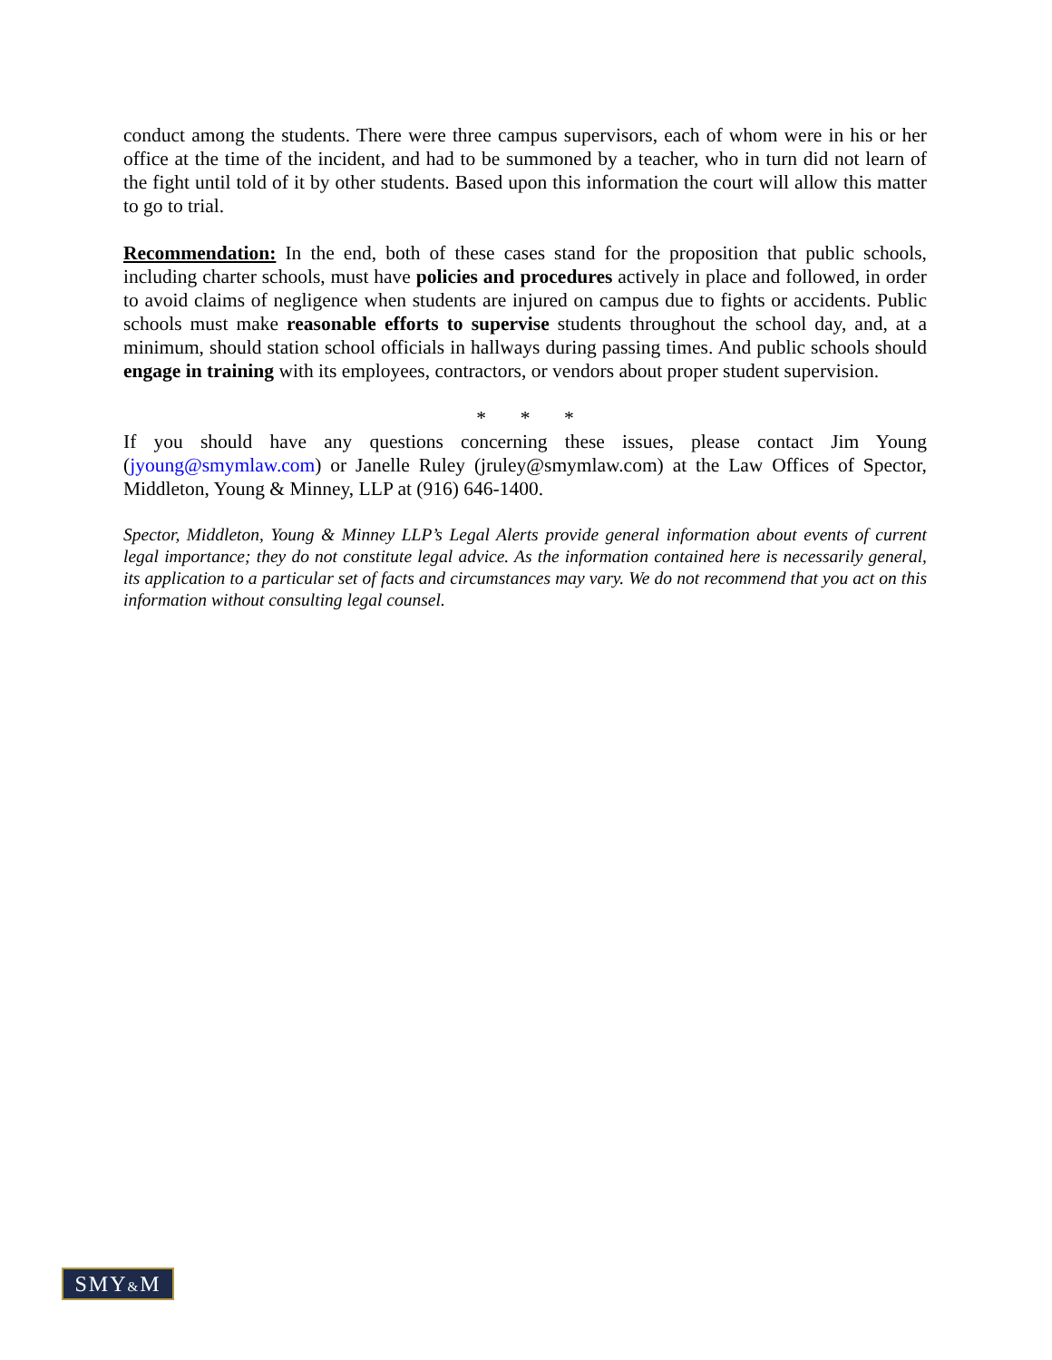conduct among the students. There were three campus supervisors, each of whom were in his or her office at the time of the incident, and had to be summoned by a teacher, who in turn did not learn of the fight until told of it by other students. Based upon this information the court will allow this matter to go to trial.
Recommendation: In the end, both of these cases stand for the proposition that public schools, including charter schools, must have policies and procedures actively in place and followed, in order to avoid claims of negligence when students are injured on campus due to fights or accidents. Public schools must make reasonable efforts to supervise students throughout the school day, and, at a minimum, should station school officials in hallways during passing times. And public schools should engage in training with its employees, contractors, or vendors about proper student supervision.
* * *
If you should have any questions concerning these issues, please contact Jim Young (jyoung@smymlaw.com) or Janelle Ruley (jruley@smymlaw.com) at the Law Offices of Spector, Middleton, Young & Minney, LLP at (916) 646-1400.
Spector, Middleton, Young & Minney LLP’s Legal Alerts provide general information about events of current legal importance; they do not constitute legal advice. As the information contained here is necessarily general, its application to a particular set of facts and circumstances may vary. We do not recommend that you act on this information without consulting legal counsel.
SMY&M